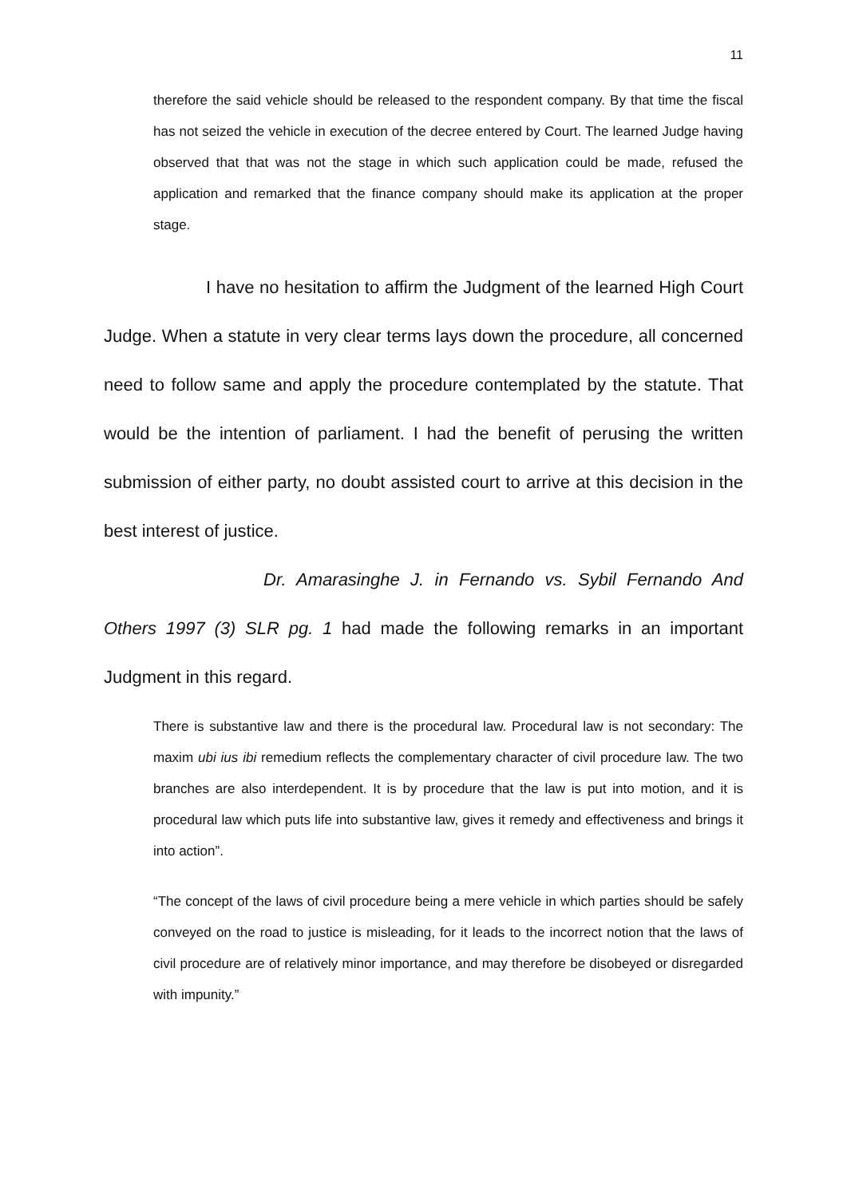11
therefore the said vehicle should be released to the respondent company. By that time the fiscal has not seized the vehicle in execution of the decree entered by Court. The learned Judge having observed that that was not the stage in which such application could be made, refused the application and remarked that the finance company should make its application at the proper stage.
I have no hesitation to affirm the Judgment of the learned High Court Judge. When a statute in very clear terms lays down the procedure, all concerned need to follow same and apply the procedure contemplated by the statute. That would be the intention of parliament. I had the benefit of perusing the written submission of either party, no doubt assisted court to arrive at this decision in the best interest of justice.
Dr. Amarasinghe J. in Fernando vs. Sybil Fernando And Others 1997 (3) SLR pg. 1 had made the following remarks in an important Judgment in this regard.
There is substantive law and there is the procedural law. Procedural law is not secondary: The maxim ubi ius ibi remedium reflects the complementary character of civil procedure law. The two branches are also interdependent. It is by procedure that the law is put into motion, and it is procedural law which puts life into substantive law, gives it remedy and effectiveness and brings it into action”.
“The concept of the laws of civil procedure being a mere vehicle in which parties should be safely conveyed on the road to justice is misleading, for it leads to the incorrect notion that the laws of civil procedure are of relatively minor importance, and may therefore be disobeyed or disregarded with impunity.”